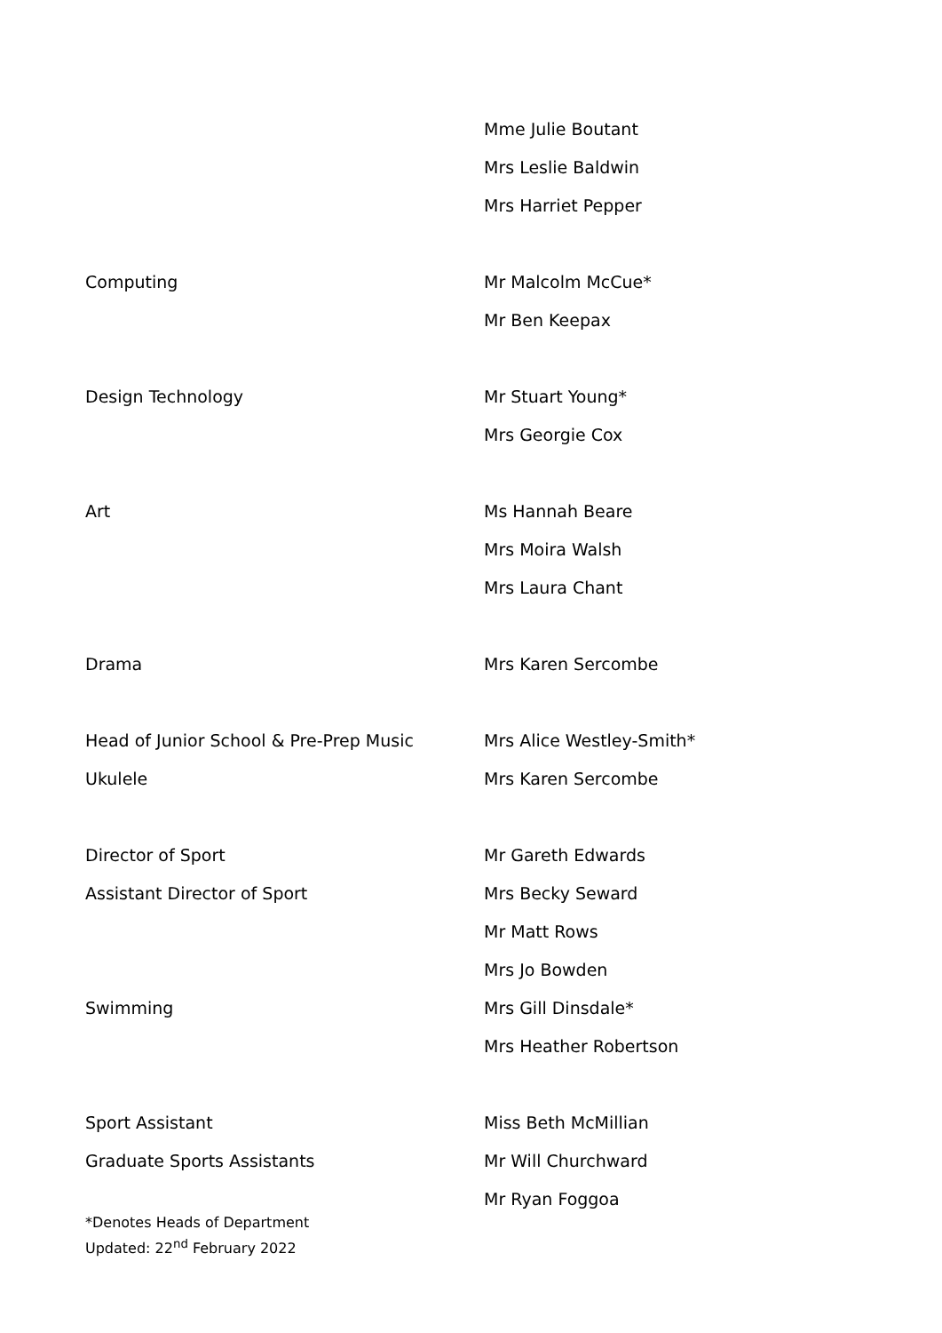| | Mme Julie Boutant |
| | Mrs Leslie Baldwin |
| | Mrs Harriet Pepper |
| Computing | Mr Malcolm McCue* |
| | Mr Ben Keepax |
| Design Technology | Mr Stuart Young* |
| | Mrs Georgie Cox |
| Art | Ms Hannah Beare |
| | Mrs Moira Walsh |
| | Mrs Laura Chant |
| Drama | Mrs Karen Sercombe |
| Head of Junior School & Pre-Prep Music | Mrs Alice Westley-Smith* |
| Ukulele | Mrs Karen Sercombe |
| Director of Sport | Mr Gareth Edwards |
| Assistant Director of Sport | Mrs Becky Seward |
| | Mr Matt Rows |
| | Mrs Jo Bowden |
| Swimming | Mrs Gill Dinsdale* |
| | Mrs Heather Robertson |
| Sport Assistant | Miss Beth McMillian |
| Graduate Sports Assistants | Mr Will Churchward |
| | Mr Ryan Foggoa |
*Denotes Heads of Department
Updated: 22<sup>nd</sup> February 2022